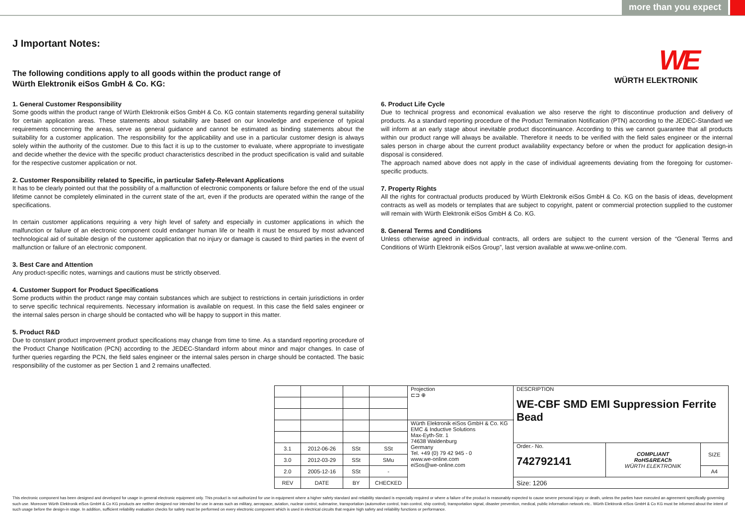more than you expect
WE
WÜRTH ELEKTRONIK
J Important Notes:
The following conditions apply to all goods within the product range of
Würth Elektronik eiSos GmbH & Co. KG:
1. General Customer Responsibility
Some goods within the product range of Würth Elektronik eiSos GmbH & Co. KG contain statements regarding general suitability for certain application areas. These statements about suitability are based on our knowledge and experience of typical requirements concerning the areas, serve as general guidance and cannot be estimated as binding statements about the suitability for a customer application. The responsibility for the applicability and use in a particular customer design is always solely within the authority of the customer. Due to this fact it is up to the customer to evaluate, where appropriate to investigate and decide whether the device with the specific product characteristics described in the product specification is valid and suitable for the respective customer application or not.
2. Customer Responsibility related to Specific, in particular Safety-Relevant Applications
It has to be clearly pointed out that the possibility of a malfunction of electronic components or failure before the end of the usual lifetime cannot be completely eliminated in the current state of the art, even if the products are operated within the range of the specifications.
In certain customer applications requiring a very high level of safety and especially in customer applications in which the malfunction or failure of an electronic component could endanger human life or health it must be ensured by most advanced technological aid of suitable design of the customer application that no injury or damage is caused to third parties in the event of malfunction or failure of an electronic component.
3. Best Care and Attention
Any product-specific notes, warnings and cautions must be strictly observed.
4. Customer Support for Product Specifications
Some products within the product range may contain substances which are subject to restrictions in certain jurisdictions in order to serve specific technical requirements. Necessary information is available on request. In this case the field sales engineer or the internal sales person in charge should be contacted who will be happy to support in this matter.
5. Product R&D
Due to constant product improvement product specifications may change from time to time. As a standard reporting procedure of the Product Change Notification (PCN) according to the JEDEC-Standard inform about minor and major changes. In case of further queries regarding the PCN, the field sales engineer or the internal sales person in charge should be contacted. The basic responsibility of the customer as per Section 1 and 2 remains unaffected.
6. Product Life Cycle
Due to technical progress and economical evaluation we also reserve the right to discontinue production and delivery of products. As a standard reporting procedure of the Product Termination Notification (PTN) according to the JEDEC-Standard we will inform at an early stage about inevitable product discontinuance. According to this we cannot guarantee that all products within our product range will always be available. Therefore it needs to be verified with the field sales engineer or the internal sales person in charge about the current product availability expectancy before or when the product for application design-in disposal is considered.
The approach named above does not apply in the case of individual agreements deviating from the foregoing for customer-specific products.
7. Property Rights
All the rights for contractual products produced by Würth Elektronik eiSos GmbH & Co. KG on the basis of ideas, development contracts as well as models or templates that are subject to copyright, patent or commercial protection supplied to the customer will remain with Würth Elektronik eiSos GmbH & Co. KG.
8. General Terms and Conditions
Unless otherwise agreed in individual contracts, all orders are subject to the current version of the “General Terms and Conditions of Würth Elektronik eiSos Group”, last version available at www.we-online.com.
| | | | | Projection ⊏⊐ ⊕ | DESCRIPTION WE-CBF SMD EMI Suppression Ferrite Bead | | |
| | | | | Würth Elektronik eiSos GmbH & Co. KG EMC & Inductive Solutions Max-Eyth-Str. 1 74638 Waldenburg Germany Tel. +49 (0) 79 42 945 - 0 www.we-online.com eiSos@we-online.com | | | |
| 3.1 | 2012-06-26 | SSt | SSt | | Order.- No. 742792141 | COMPLIANT RoHS&REACh WÜRTH ELEKTRONIK | SIZE |
| 3.0 | 2012-03-29 | SSt | SMu | | | | |
| 2.0 | 2005-12-16 | SSt | - | | | | A4 |
| REV | DATE | BY | CHECKED | | Size: 1206 | | |
This electronic component has been designed and developed for usage in general electronic equipment only. This product is not authorized for use in equipment where a higher safety standard and reliability standard is especially required or where a failure of the product is reasonably expected to cause severe personal injury or death, unless the parties have executed an agreement specifically governing such use. Moreover Würth Elektronik eiSos GmbH & Co KG products are neither designed nor intended for use in areas such as military, aerospace, aviation, nuclear control, submarine, transportation (automotive control, train control, ship control), transportation signal, disaster prevention, medical, public information network etc.. Würth Elektronik eiSos GmbH & Co KG must be informed about the intent of such usage before the design-in stage. In addition, sufficient reliability evaluation checks for safety must be performed on every electronic component which is used in electrical circuits that require high safety and reliability functions or performance.